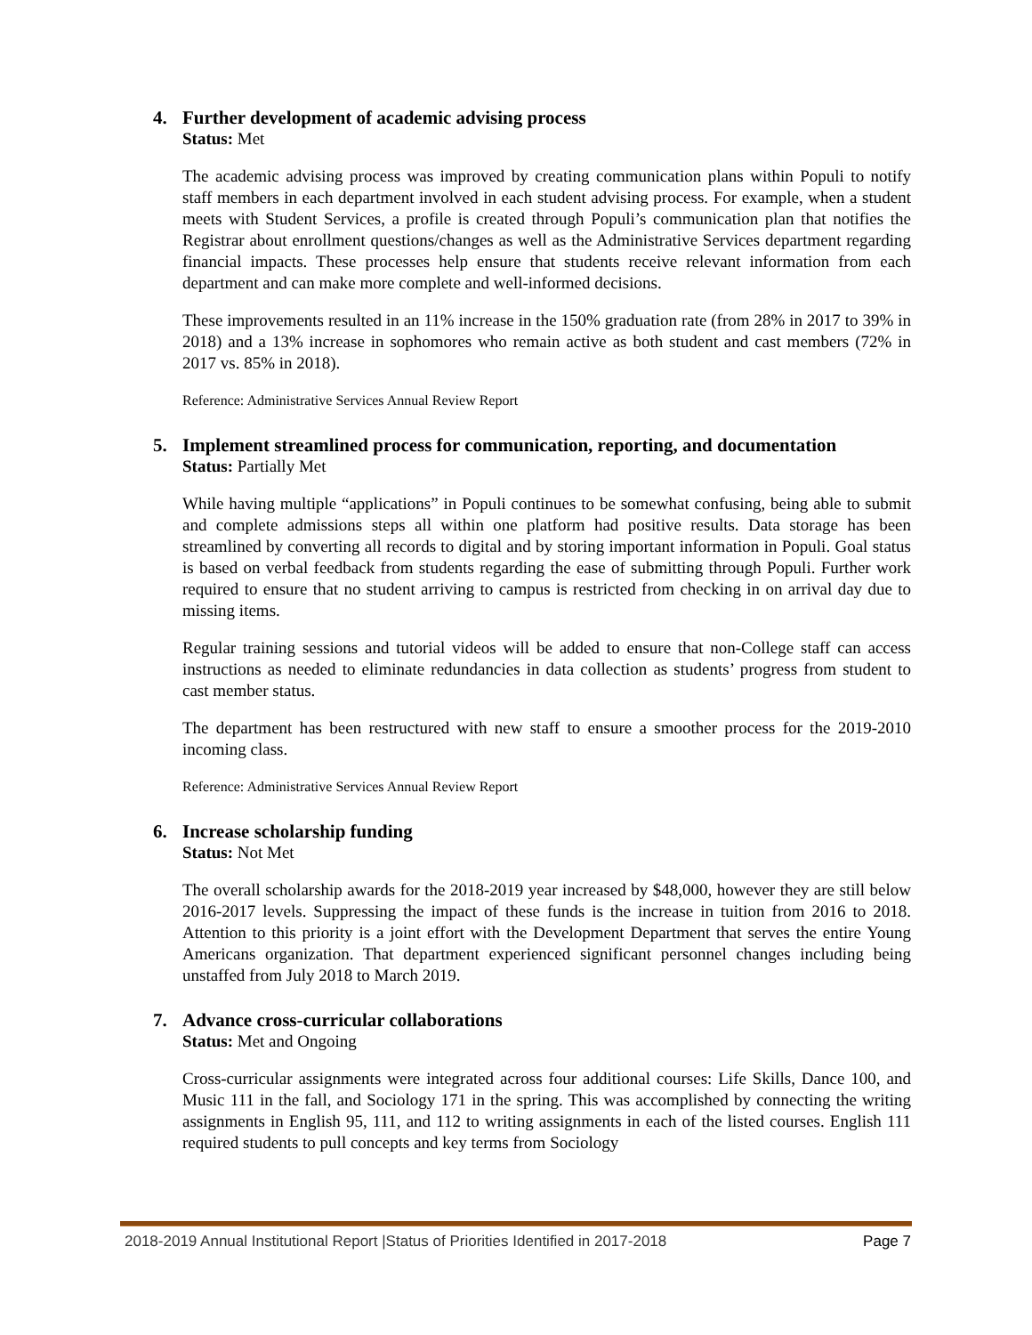4. Further development of academic advising process
Status: Met
The academic advising process was improved by creating communication plans within Populi to notify staff members in each department involved in each student advising process. For example, when a student meets with Student Services, a profile is created through Populi’s communication plan that notifies the Registrar about enrollment questions/changes as well as the Administrative Services department regarding financial impacts. These processes help ensure that students receive relevant information from each department and can make more complete and well-informed decisions.
These improvements resulted in an 11% increase in the 150% graduation rate (from 28% in 2017 to 39% in 2018) and a 13% increase in sophomores who remain active as both student and cast members (72% in 2017 vs. 85% in 2018).
Reference: Administrative Services Annual Review Report
5. Implement streamlined process for communication, reporting, and documentation
Status: Partially Met
While having multiple “applications” in Populi continues to be somewhat confusing, being able to submit and complete admissions steps all within one platform had positive results. Data storage has been streamlined by converting all records to digital and by storing important information in Populi. Goal status is based on verbal feedback from students regarding the ease of submitting through Populi. Further work required to ensure that no student arriving to campus is restricted from checking in on arrival day due to missing items.
Regular training sessions and tutorial videos will be added to ensure that non-College staff can access instructions as needed to eliminate redundancies in data collection as students’ progress from student to cast member status.
The department has been restructured with new staff to ensure a smoother process for the 2019-2010 incoming class.
Reference: Administrative Services Annual Review Report
6. Increase scholarship funding
Status: Not Met
The overall scholarship awards for the 2018-2019 year increased by $48,000, however they are still below 2016-2017 levels. Suppressing the impact of these funds is the increase in tuition from 2016 to 2018. Attention to this priority is a joint effort with the Development Department that serves the entire Young Americans organization. That department experienced significant personnel changes including being unstaffed from July 2018 to March 2019.
7. Advance cross-curricular collaborations
Status: Met and Ongoing
Cross-curricular assignments were integrated across four additional courses: Life Skills, Dance 100, and Music 111 in the fall, and Sociology 171 in the spring. This was accomplished by connecting the writing assignments in English 95, 111, and 112 to writing assignments in each of the listed courses. English 111 required students to pull concepts and key terms from Sociology
2018-2019 Annual Institutional Report |Status of Priorities Identified in 2017-2018 Page 7